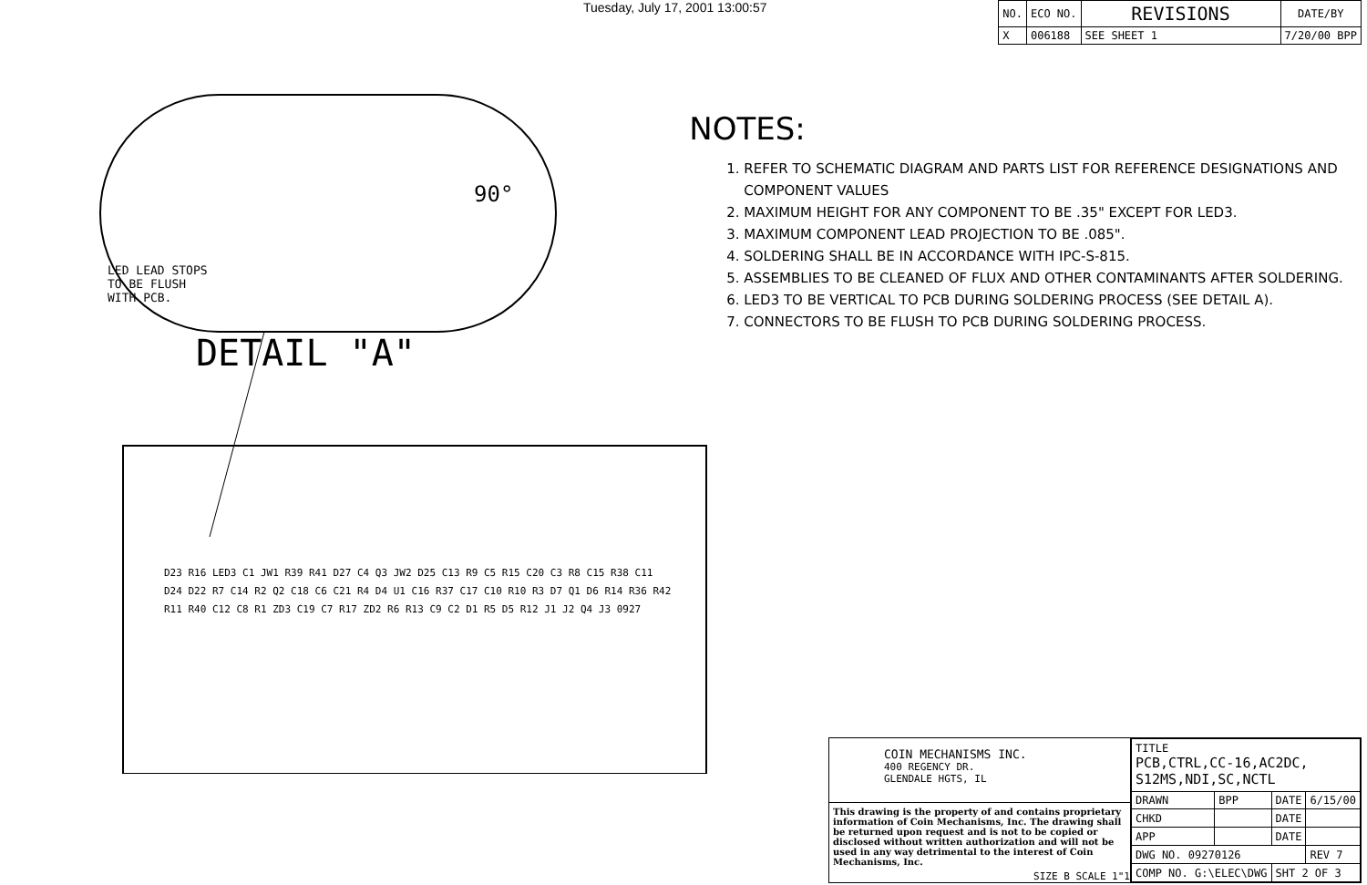Tuesday, July 17, 2001 13:00:57
| NO. | ECO NO. | REVISIONS | DATE/BY |
| --- | --- | --- | --- |
| X | 006188 | SEE SHEET 1 | 7/20/00 BPP |
90°
LED LEAD STOPS
TO BE FLUSH
WITH PCB.
DETAIL "A"
D23 R16 LED3 C1 JW1 R39 R41 D27 C4 Q3 JW2 D25 C13 R9 C5 R15 C20 C3 R8 C15 R38 C11 D24 D22 R7 C14 R2 Q2 C18 C6 C21 R4 D4 U1 C16 R37 C17 C10 R10 R3 D7 Q1 D6 R14 R36 R42 R11 R40 C12 C8 R1 ZD3 C19 C7 R17 ZD2 R6 R13 C9 C2 D1 R5 D5 R12 J1 J2 Q4 J3 0927
NOTES:
1. REFER TO SCHEMATIC DIAGRAM AND PARTS LIST FOR REFERENCE DESIGNATIONS AND COMPONENT VALUES
2. MAXIMUM HEIGHT FOR ANY COMPONENT TO BE .35" EXCEPT FOR LED3.
3. MAXIMUM COMPONENT LEAD PROJECTION TO BE .085".
4. SOLDERING SHALL BE IN ACCORDANCE WITH IPC-S-815.
5. ASSEMBLIES TO BE CLEANED OF FLUX AND OTHER CONTAMINANTS AFTER SOLDERING.
6. LED3 TO BE VERTICAL TO PCB DURING SOLDERING PROCESS (SEE DETAIL A).
7. CONNECTORS TO BE FLUSH TO PCB DURING SOLDERING PROCESS.
COIN MECHANISMS INC.
400 REGENCY DR.
GLENDALE HGTS, IL
This drawing is the property of and contains proprietary information of Coin Mechanisms, Inc. The drawing shall be returned upon request and is not to be copied or disclosed without written authorization and will not be used in any way detrimental to the interest of Coin Mechanisms, Inc.
SIZE B SCALE 1"1
| TITLE PCB,CTRL,CC-16,AC2DC, S12MS,NDI,SC,NCTL | | | |
| DRAWN | BPP | DATE | 6/15/00 |
| CHKD | | DATE | |
| APP | | DATE | |
| DWG NO. 09270126 | | | REV 7 |
| COMP NO. G:\ELEC\DWG | | SHT 2 OF 3 | |